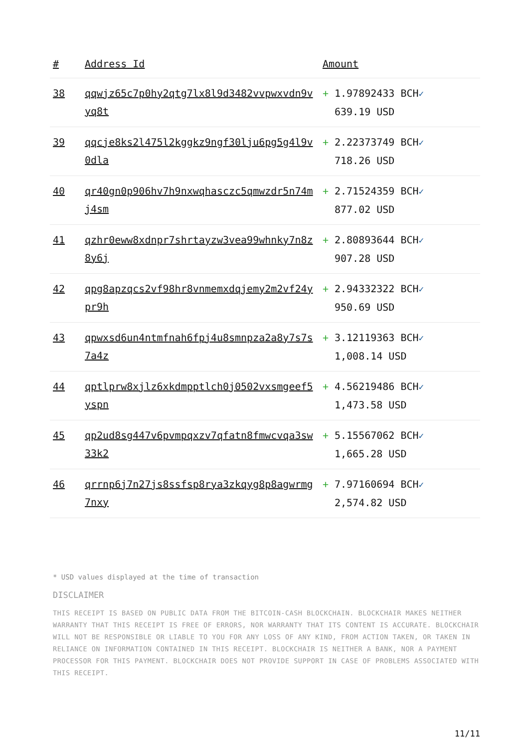| # | Address Id | Amount |
| --- | --- | --- |
| 38 | qqwjz65c7p0hy2qtg7lx8l9d3482vvpwxvdn9vyq8t | + 1.97892433 BCH ✓ 639.19 USD |
| 39 | qqcje8ks2l475l2kggkz9ngf30lju6pg5g4l9v0dla | + 2.22373749 BCH ✓ 718.26 USD |
| 40 | qr40gn0p906hv7h9nxwqhasczc5qmwzdr5n74mj4sm | + 2.71524359 BCH ✓ 877.02 USD |
| 41 | qzhr0eww8xdnpr7shrtayzw3vea99whnky7n8z8y6j | + 2.80893644 BCH ✓ 907.28 USD |
| 42 | qpg8apzqcs2vf98hr8vnmemxdqjemy2m2vf24ypr9h | + 2.94332322 BCH ✓ 950.69 USD |
| 43 | qpwxsd6un4ntmfnah6fpj4u8smnpza2a8y7s7s7a4z | + 3.12119363 BCH ✓ 1,008.14 USD |
| 44 | qptlprw8xjlz6xkdmpptlch0j0502vxsmgeef5yspn | + 4.56219486 BCH ✓ 1,473.58 USD |
| 45 | qp2ud8sg447v6pvmpqxzv7qfatn8fmwcvqa3sw33k2 | + 5.15567062 BCH ✓ 1,665.28 USD |
| 46 | qrrnp6j7n27js8ssfsp8rya3zkqyg8p8agwrmg7nxy | + 7.97160694 BCH ✓ 2,574.82 USD |
* USD values displayed at the time of transaction
DISCLAIMER
THIS RECEIPT IS BASED ON PUBLIC DATA FROM THE BITCOIN-CASH BLOCKCHAIN. BLOCKCHAIR MAKES NEITHER WARRANTY THAT THIS RECEIPT IS FREE OF ERRORS, NOR WARRANTY THAT ITS CONTENT IS ACCURATE. BLOCKCHAIR WILL NOT BE RESPONSIBLE OR LIABLE TO YOU FOR ANY LOSS OF ANY KIND, FROM ACTION TAKEN, OR TAKEN IN RELIANCE ON INFORMATION CONTAINED IN THIS RECEIPT. BLOCKCHAIR IS NEITHER A BANK, NOR A PAYMENT PROCESSOR FOR THIS PAYMENT. BLOCKCHAIR DOES NOT PROVIDE SUPPORT IN CASE OF PROBLEMS ASSOCIATED WITH THIS RECEIPT.
11/11